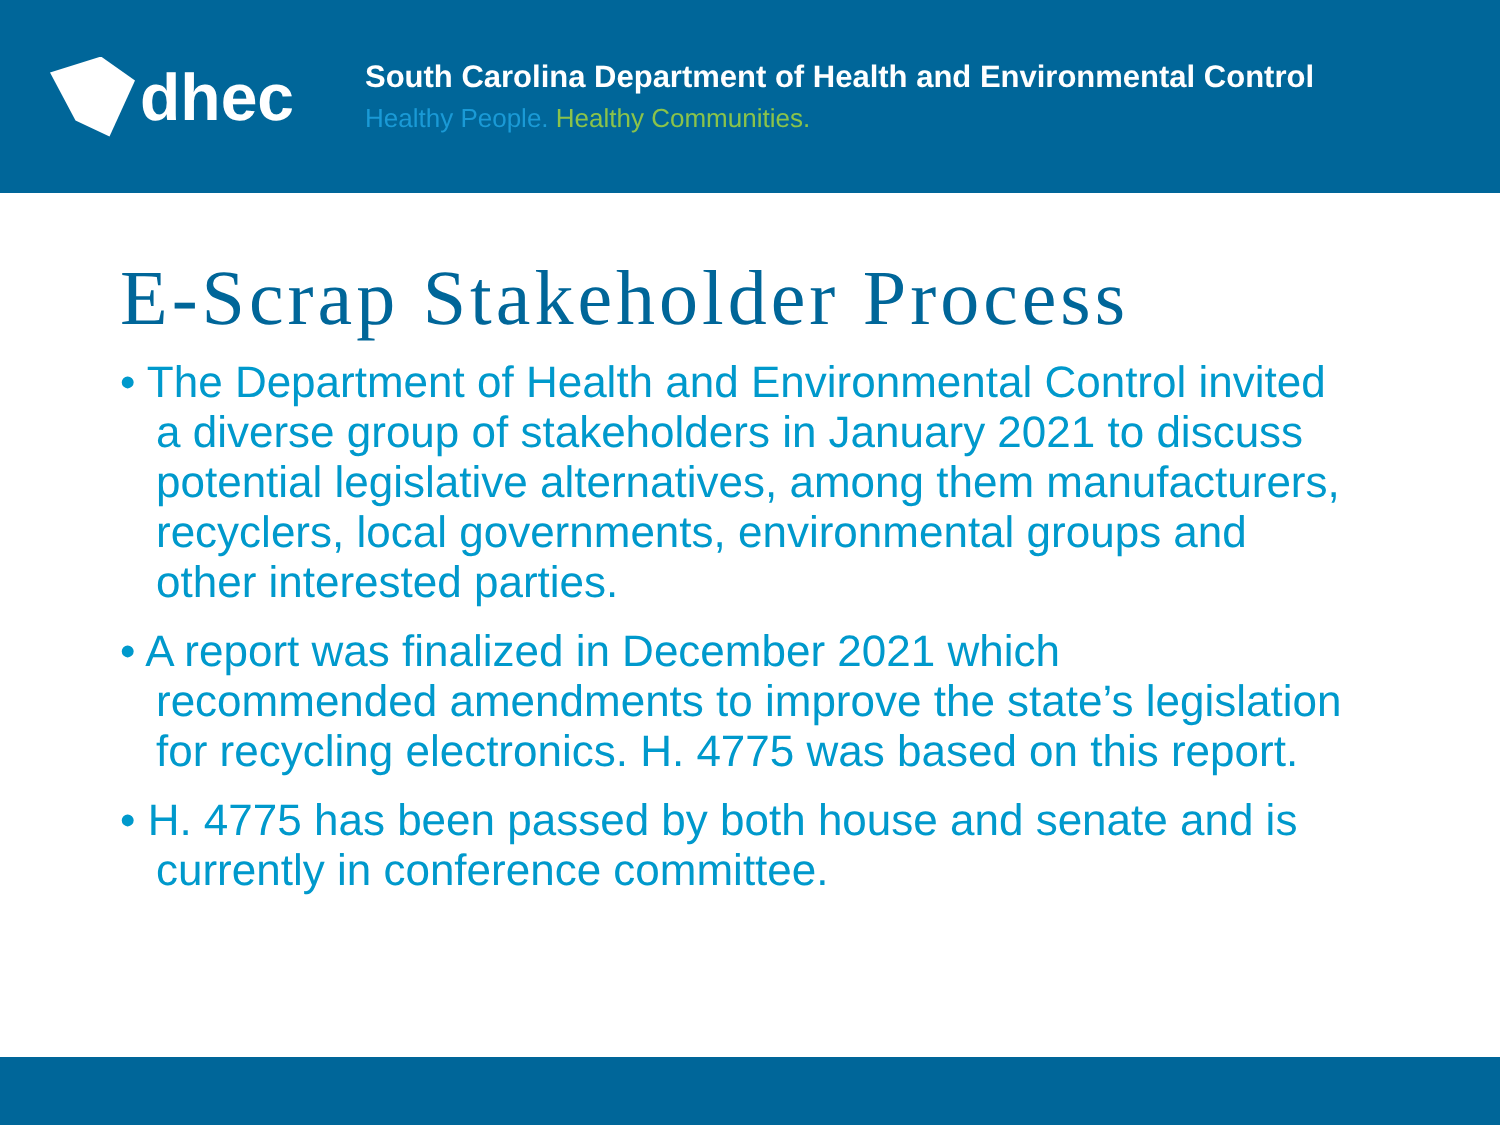dhec
South Carolina Department of Health and Environmental Control
Healthy People. Healthy Communities.
E-Scrap Stakeholder Process
• The Department of Health and Environmental Control invited a diverse group of stakeholders in January 2021 to discuss potential legislative alternatives, among them manufacturers, recyclers, local governments, environmental groups and other interested parties.
• A report was finalized in December 2021 which recommended amendments to improve the state’s legislation for recycling electronics. H. 4775 was based on this report.
• H. 4775 has been passed by both house and senate and is currently in conference committee.